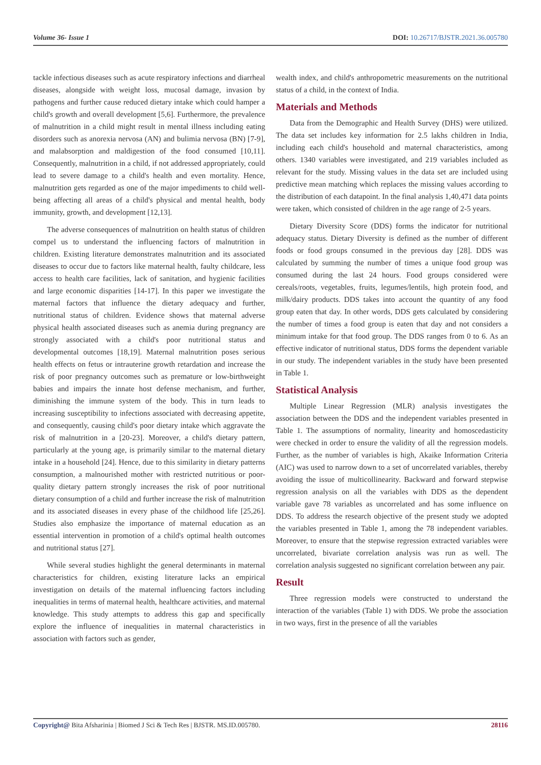Volume 36- Issue 1 DOI: 10.26717/BJSTR.2021.36.005780
tackle infectious diseases such as acute respiratory infections and diarrheal diseases, alongside with weight loss, mucosal damage, invasion by pathogens and further cause reduced dietary intake which could hamper a child's growth and overall development [5,6]. Furthermore, the prevalence of malnutrition in a child might result in mental illness including eating disorders such as anorexia nervosa (AN) and bulimia nervosa (BN) [7-9], and malabsorption and maldigestion of the food consumed [10,11]. Consequently, malnutrition in a child, if not addressed appropriately, could lead to severe damage to a child's health and even mortality. Hence, malnutrition gets regarded as one of the major impediments to child well-being affecting all areas of a child's physical and mental health, body immunity, growth, and development [12,13].
The adverse consequences of malnutrition on health status of children compel us to understand the influencing factors of malnutrition in children. Existing literature demonstrates malnutrition and its associated diseases to occur due to factors like maternal health, faulty childcare, less access to health care facilities, lack of sanitation, and hygienic facilities and large economic disparities [14-17]. In this paper we investigate the maternal factors that influence the dietary adequacy and further, nutritional status of children. Evidence shows that maternal adverse physical health associated diseases such as anemia during pregnancy are strongly associated with a child's poor nutritional status and developmental outcomes [18,19]. Maternal malnutrition poses serious health effects on fetus or intrauterine growth retardation and increase the risk of poor pregnancy outcomes such as premature or low-birthweight babies and impairs the innate host defense mechanism, and further, diminishing the immune system of the body. This in turn leads to increasing susceptibility to infections associated with decreasing appetite, and consequently, causing child's poor dietary intake which aggravate the risk of malnutrition in a [20-23]. Moreover, a child's dietary pattern, particularly at the young age, is primarily similar to the maternal dietary intake in a household [24]. Hence, due to this similarity in dietary patterns consumption, a malnourished mother with restricted nutritious or poor-quality dietary pattern strongly increases the risk of poor nutritional dietary consumption of a child and further increase the risk of malnutrition and its associated diseases in every phase of the childhood life [25,26]. Studies also emphasize the importance of maternal education as an essential intervention in promotion of a child's optimal health outcomes and nutritional status [27].
While several studies highlight the general determinants in maternal characteristics for children, existing literature lacks an empirical investigation on details of the maternal influencing factors including inequalities in terms of maternal health, healthcare activities, and maternal knowledge. This study attempts to address this gap and specifically explore the influence of inequalities in maternal characteristics in association with factors such as gender,
wealth index, and child's anthropometric measurements on the nutritional status of a child, in the context of India.
Materials and Methods
Data from the Demographic and Health Survey (DHS) were utilized. The data set includes key information for 2.5 lakhs children in India, including each child's household and maternal characteristics, among others. 1340 variables were investigated, and 219 variables included as relevant for the study. Missing values in the data set are included using predictive mean matching which replaces the missing values according to the distribution of each datapoint. In the final analysis 1,40,471 data points were taken, which consisted of children in the age range of 2-5 years.
Dietary Diversity Score (DDS) forms the indicator for nutritional adequacy status. Dietary Diversity is defined as the number of different foods or food groups consumed in the previous day [28]. DDS was calculated by summing the number of times a unique food group was consumed during the last 24 hours. Food groups considered were cereals/roots, vegetables, fruits, legumes/lentils, high protein food, and milk/dairy products. DDS takes into account the quantity of any food group eaten that day. In other words, DDS gets calculated by considering the number of times a food group is eaten that day and not considers a minimum intake for that food group. The DDS ranges from 0 to 6. As an effective indicator of nutritional status, DDS forms the dependent variable in our study. The independent variables in the study have been presented in Table 1.
Statistical Analysis
Multiple Linear Regression (MLR) analysis investigates the association between the DDS and the independent variables presented in Table 1. The assumptions of normality, linearity and homoscedasticity were checked in order to ensure the validity of all the regression models. Further, as the number of variables is high, Akaike Information Criteria (AIC) was used to narrow down to a set of uncorrelated variables, thereby avoiding the issue of multicollinearity. Backward and forward stepwise regression analysis on all the variables with DDS as the dependent variable gave 78 variables as uncorrelated and has some influence on DDS. To address the research objective of the present study we adopted the variables presented in Table 1, among the 78 independent variables. Moreover, to ensure that the stepwise regression extracted variables were uncorrelated, bivariate correlation analysis was run as well. The correlation analysis suggested no significant correlation between any pair.
Result
Three regression models were constructed to understand the interaction of the variables (Table 1) with DDS. We probe the association in two ways, first in the presence of all the variables
Copyright@ Bita Afsharinia | Biomed J Sci & Tech Res | BJSTR. MS.ID.005780. 28116